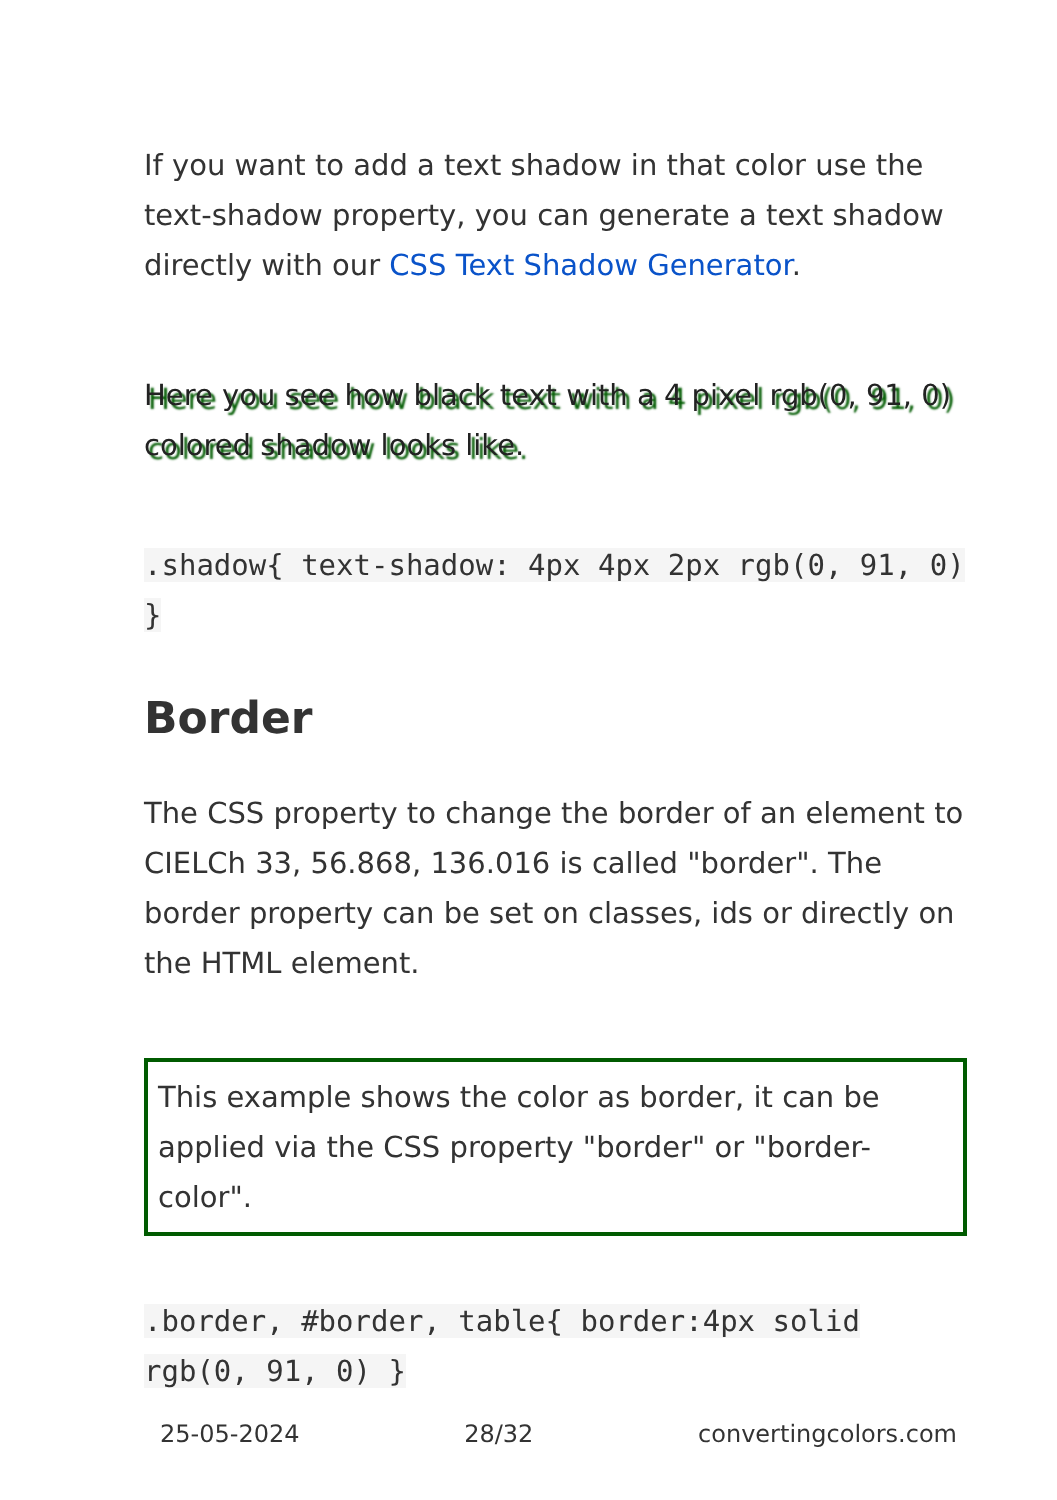If you want to add a text shadow in that color use the text-shadow property, you can generate a text shadow directly with our CSS Text Shadow Generator.
Here you see how black text with a 4 pixel rgb(0, 91, 0) colored shadow looks like.
.shadow{ text-shadow: 4px 4px 2px rgb(0, 91, 0) }
Border
The CSS property to change the border of an element to CIELCh 33, 56.868, 136.016 is called "border". The border property can be set on classes, ids or directly on the HTML element.
This example shows the color as border, it can be applied via the CSS property "border" or "border-color".
.border, #border, table{ border:4px solid rgb(0, 91, 0) }
25-05-2024 28/32 convertingcolors.com